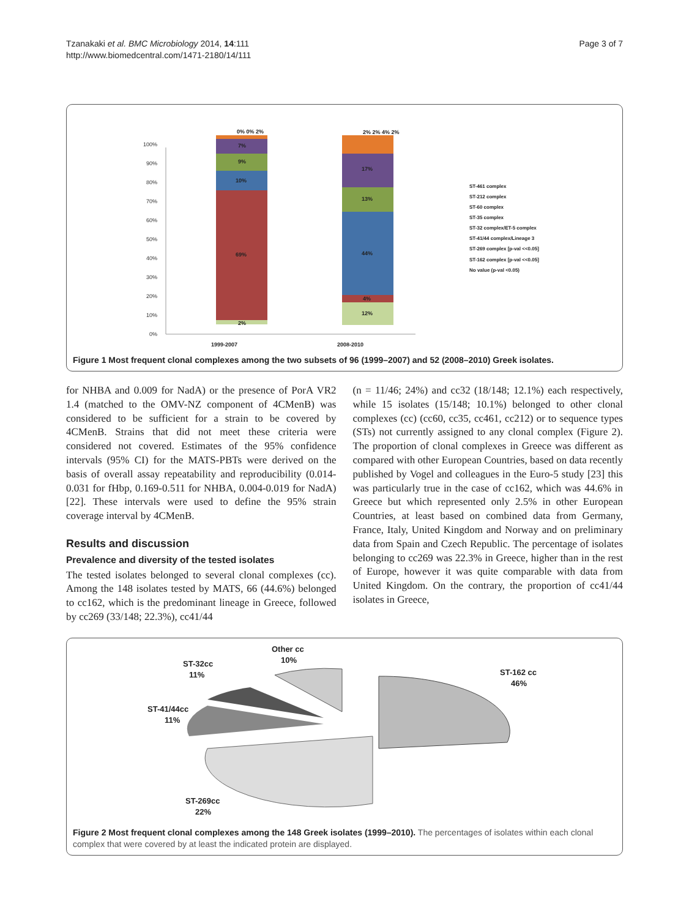Tzanakaki et al. BMC Microbiology 2014, 14:111
http://www.biomedcentral.com/1471-2180/14/111
Page 3 of 7
100%
90%
80%
70%
60%
50%
40%
30%
20%
10%
0%
69%
10%
9%
7%
0% 0% 2%
2%
44%
13%
17%
4%
12%
2% 2% 4% 2%
1999-2007
2008-2010
ST-461 complex
ST-212 complex
ST-60 complex
ST-35 complex
ST-32 complex/ET-5 complex
ST-41/44 complex/Lineage 3
ST-269 complex [p-val <<0.05]
ST-162 complex [p-val <<0.05]
No value (p-val <0.05)
Figure 1 Most frequent clonal complexes among the two subsets of 96 (1999–2007) and 52 (2008–2010) Greek isolates.
for NHBA and 0.009 for NadA) or the presence of PorA VR2 1.4 (matched to the OMV-NZ component of 4CMenB) was considered to be sufficient for a strain to be covered by 4CMenB. Strains that did not meet these criteria were considered not covered. Estimates of the 95% confidence intervals (95% CI) for the MATS-PBTs were derived on the basis of overall assay repeatability and reproducibility (0.014-0.031 for fHbp, 0.169-0.511 for NHBA, 0.004-0.019 for NadA) [22]. These intervals were used to define the 95% strain coverage interval by 4CMenB.
Results and discussion
Prevalence and diversity of the tested isolates
The tested isolates belonged to several clonal complexes (cc). Among the 148 isolates tested by MATS, 66 (44.6%) belonged to cc162, which is the predominant lineage in Greece, followed by cc269 (33/148; 22.3%), cc41/44
(n = 11/46; 24%) and cc32 (18/148; 12.1%) each respectively, while 15 isolates (15/148; 10.1%) belonged to other clonal complexes (cc) (cc60, cc35, cc461, cc212) or to sequence types (STs) not currently assigned to any clonal complex (Figure 2). The proportion of clonal complexes in Greece was different as compared with other European Countries, based on data recently published by Vogel and colleagues in the Euro-5 study [23] this was particularly true in the case of cc162, which was 44.6% in Greece but which represented only 2.5% in other European Countries, at least based on combined data from Germany, France, Italy, United Kingdom and Norway and on preliminary data from Spain and Czech Republic. The percentage of isolates belonging to cc269 was 22.3% in Greece, higher than in the rest of Europe, however it was quite comparable with data from United Kingdom. On the contrary, the proportion of cc41/44 isolates in Greece,
Other cc
10%
ST-32cc
11%
ST-41/44cc
11%
ST-162 cc
46%
ST-269cc
22%
Figure 2 Most frequent clonal complexes among the 148 Greek isolates (1999–2010). The percentages of isolates within each clonal complex that were covered by at least the indicated protein are displayed.